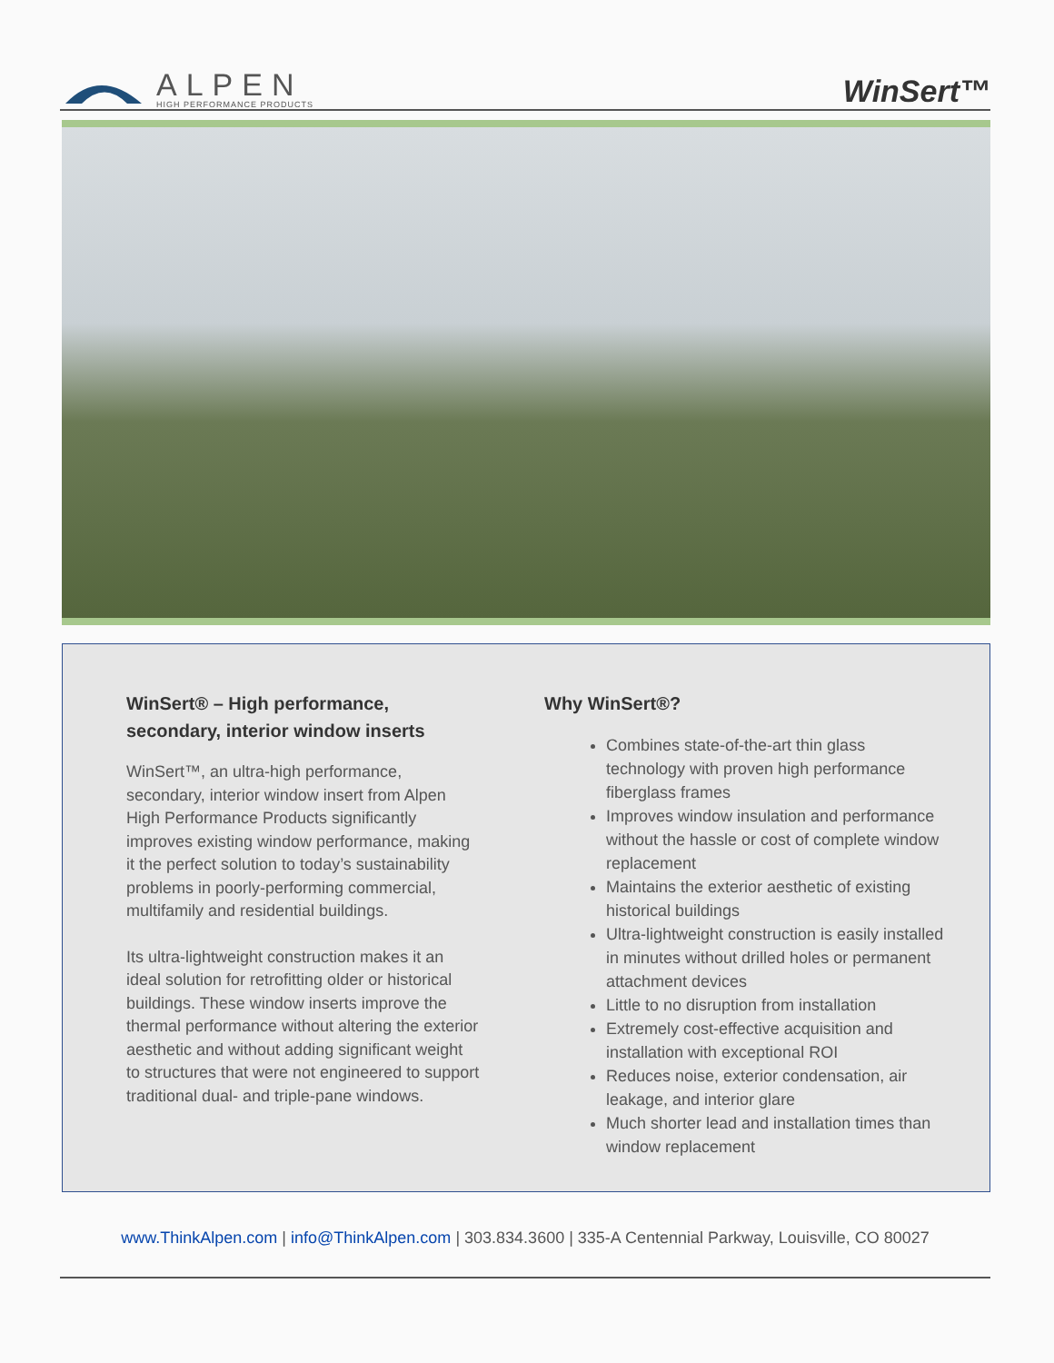ALPEN
HIGH PERFORMANCE PRODUCTS
WinSert™
WinSert® – High performance, secondary, interior window inserts
WinSert™, an ultra-high performance, secondary, interior window insert from Alpen High Performance Products significantly improves existing window performance, making it the perfect solution to today’s sustainability problems in poorly-performing commercial, multifamily and residential buildings.
Its ultra-lightweight construction makes it an ideal solution for retrofitting older or historical buildings. These window inserts improve the thermal performance without altering the exterior aesthetic and without adding significant weight to structures that were not engineered to support traditional dual- and triple-pane windows.
Why WinSert®?
Combines state-of-the-art thin glass technology with proven high performance fiberglass frames
Improves window insulation and performance without the hassle or cost of complete window replacement
Maintains the exterior aesthetic of existing historical buildings
Ultra-lightweight construction is easily installed in minutes without drilled holes or permanent attachment devices
Little to no disruption from installation
Extremely cost-effective acquisition and installation with exceptional ROI
Reduces noise, exterior condensation, air leakage, and interior glare
Much shorter lead and installation times than window replacement
www.ThinkAlpen.com | info@ThinkAlpen.com | 303.834.3600 | 335-A Centennial Parkway, Louisville, CO 80027